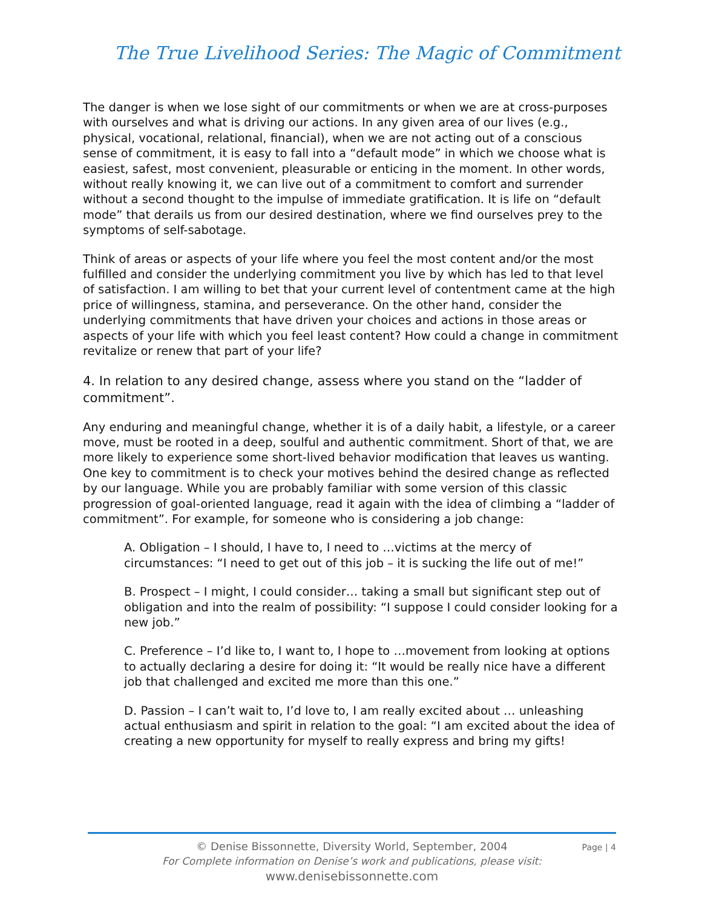The True Livelihood Series: The Magic of Commitment
The danger is when we lose sight of our commitments or when we are at cross-purposes with ourselves and what is driving our actions. In any given area of our lives (e.g., physical, vocational, relational, financial), when we are not acting out of a conscious sense of commitment, it is easy to fall into a “default mode” in which we choose what is easiest, safest, most convenient, pleasurable or enticing in the moment. In other words, without really knowing it, we can live out of a commitment to comfort and surrender without a second thought to the impulse of immediate gratification. It is life on “default mode” that derails us from our desired destination, where we find ourselves prey to the symptoms of self-sabotage.
Think of areas or aspects of your life where you feel the most content and/or the most fulfilled and consider the underlying commitment you live by which has led to that level of satisfaction. I am willing to bet that your current level of contentment came at the high price of willingness, stamina, and perseverance. On the other hand, consider the underlying commitments that have driven your choices and actions in those areas or aspects of your life with which you feel least content? How could a change in commitment revitalize or renew that part of your life?
4. In relation to any desired change, assess where you stand on the “ladder of commitment”.
Any enduring and meaningful change, whether it is of a daily habit, a lifestyle, or a career move, must be rooted in a deep, soulful and authentic commitment. Short of that, we are more likely to experience some short-lived behavior modification that leaves us wanting. One key to commitment is to check your motives behind the desired change as reflected by our language. While you are probably familiar with some version of this classic progression of goal-oriented language, read it again with the idea of climbing a “ladder of commitment”. For example, for someone who is considering a job change:
A. Obligation – I should, I have to, I need to …victims at the mercy of circumstances: “I need to get out of this job – it is sucking the life out of me!”
B. Prospect – I might, I could consider… taking a small but significant step out of obligation and into the realm of possibility: “I suppose I could consider looking for a new job.”
C. Preference – I’d like to, I want to, I hope to …movement from looking at options to actually declaring a desire for doing it: “It would be really nice have a different job that challenged and excited me more than this one.”
D. Passion – I can’t wait to, I’d love to, I am really excited about … unleashing actual enthusiasm and spirit in relation to the goal: “I am excited about the idea of creating a new opportunity for myself to really express and bring my gifts!
Page | 4
© Denise Bissonnette, Diversity World, September, 2004
For Complete information on Denise’s work and publications, please visit:
www.denisebissonnette.com